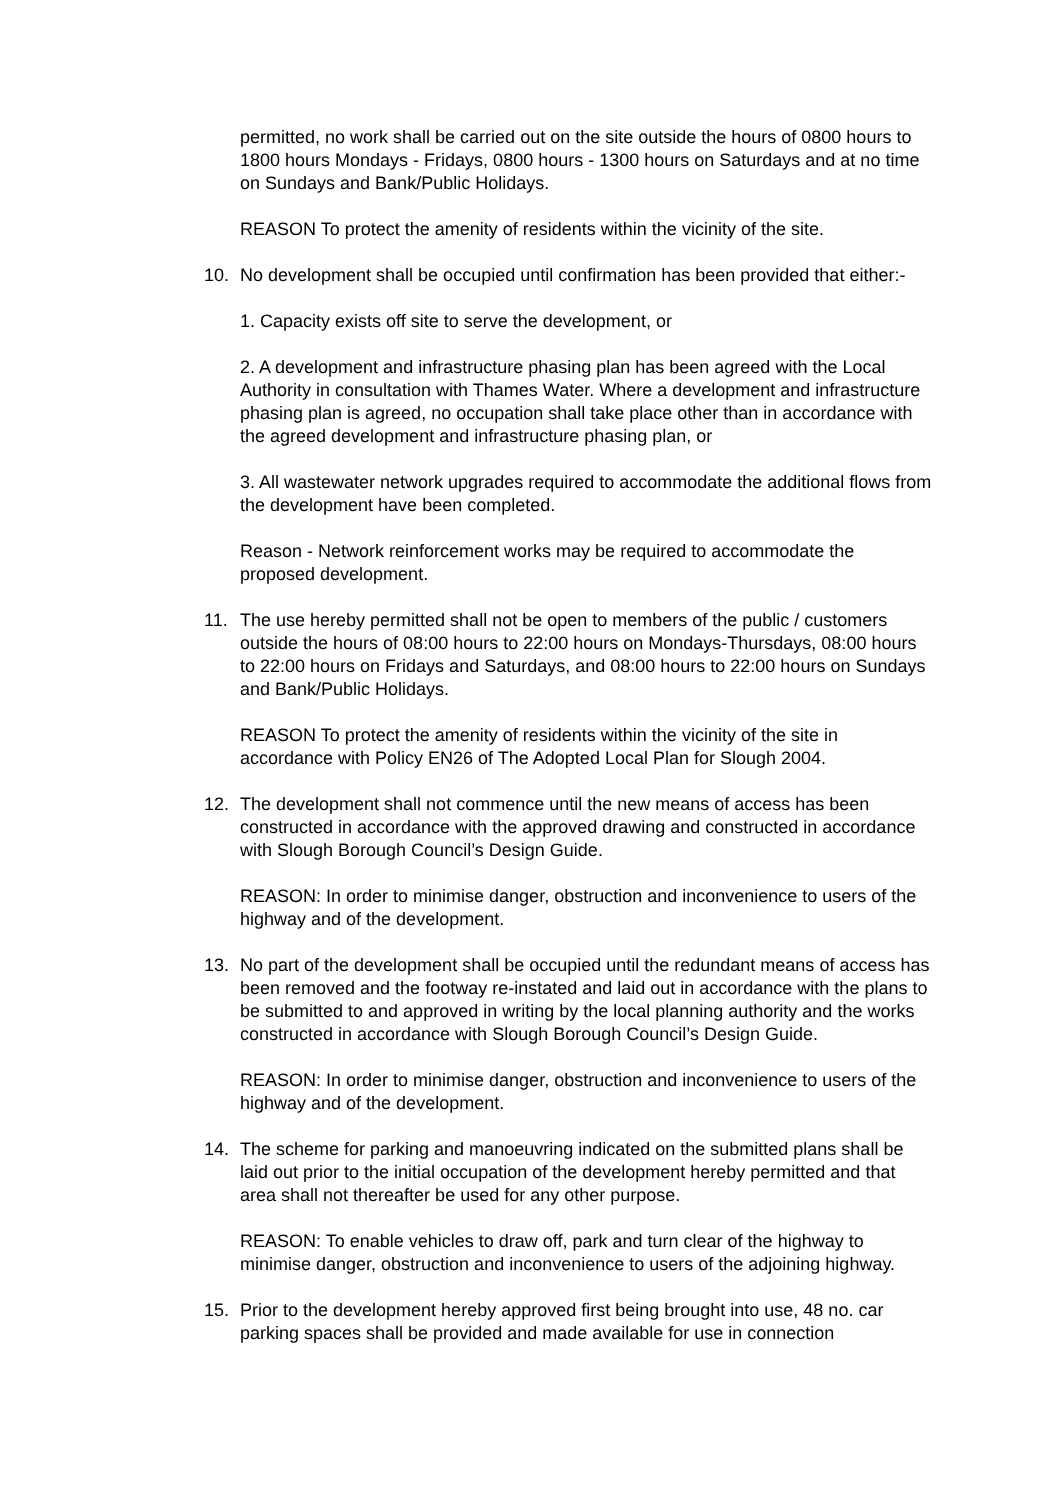permitted, no work shall be carried out on the site outside the hours of 0800 hours to 1800 hours Mondays - Fridays, 0800 hours - 1300 hours on Saturdays and at no time on Sundays and Bank/Public Holidays.
REASON To protect the amenity of residents within the vicinity of the site.
10. No development shall be occupied until confirmation has been provided that either:-
1. Capacity exists off site to serve the development, or
2. A development and infrastructure phasing plan has been agreed with the Local Authority in consultation with Thames Water. Where a development and infrastructure phasing plan is agreed, no occupation shall take place other than in accordance with the agreed development and infrastructure phasing plan, or
3. All wastewater network upgrades required to accommodate the additional flows from the development have been completed.
Reason - Network reinforcement works may be required to accommodate the proposed development.
11. The use hereby permitted shall not be open to members of the public / customers outside the hours of 08:00 hours to 22:00 hours on Mondays-Thursdays, 08:00 hours to 22:00 hours on Fridays and Saturdays, and 08:00 hours to 22:00 hours on Sundays and Bank/Public Holidays.
REASON To protect the amenity of residents within the vicinity of the site in accordance with Policy EN26 of The Adopted Local Plan for Slough 2004.
12. The development shall not commence until the new means of access has been constructed in accordance with the approved drawing and constructed in accordance with Slough Borough Council’s Design Guide.
REASON: In order to minimise danger, obstruction and inconvenience to users of the highway and of the development.
13. No part of the development shall be occupied until the redundant means of access has been removed and the footway re-instated and laid out in accordance with the plans to be submitted to and approved in writing by the local planning authority and the works constructed in accordance with Slough Borough Council’s Design Guide.
REASON: In order to minimise danger, obstruction and inconvenience to users of the highway and of the development.
14. The scheme for parking and manoeuvring indicated on the submitted plans shall be laid out prior to the initial occupation of the development hereby permitted and that area shall not thereafter be used for any other purpose.
REASON: To enable vehicles to draw off, park and turn clear of the highway to minimise danger, obstruction and inconvenience to users of the adjoining highway.
15. Prior to the development hereby approved first being brought into use, 48 no. car parking spaces shall be provided and made available for use in connection